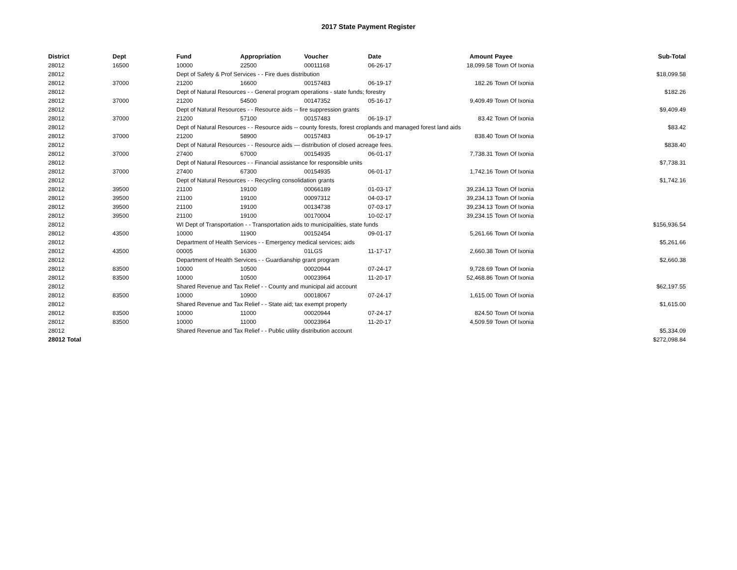2017 State Payment Register
| District | Dept | Fund | Appropriation | Voucher | Date | Amount | Payee | Sub-Total |
| --- | --- | --- | --- | --- | --- | --- | --- | --- |
| 28012 | 16500 | 10000 | 22500 | 00011168 | 06-26-17 | 18,099.58 | Town Of Ixonia | |
| 28012 | | Dept of Safety & Prof Services - - Fire dues distribution | | | | | | $18,099.58 |
| 28012 | 37000 | 21200 | 16600 | 00157483 | 06-19-17 | 182.26 | Town Of Ixonia | |
| 28012 | | Dept of Natural Resources - - General program operations - state funds; forestry | | | | | | $182.26 |
| 28012 | 37000 | 21200 | 54500 | 00147352 | 05-16-17 | 9,409.49 | Town Of Ixonia | |
| 28012 | | Dept of Natural Resources - - Resource aids -- fire suppression grants | | | | | | $9,409.49 |
| 28012 | 37000 | 21200 | 57100 | 00157483 | 06-19-17 | 83.42 | Town Of Ixonia | |
| 28012 | | Dept of Natural Resources - - Resource aids -- county forests, forest croplands and managed forest land aids | | | | | | $83.42 |
| 28012 | 37000 | 21200 | 58900 | 00157483 | 06-19-17 | 838.40 | Town Of Ixonia | |
| 28012 | | Dept of Natural Resources - - Resource aids — distribution of closed acreage fees. | | | | | | $838.40 |
| 28012 | 37000 | 27400 | 67000 | 00154935 | 06-01-17 | 7,738.31 | Town Of Ixonia | |
| 28012 | | Dept of Natural Resources - - Financial assistance for responsible units | | | | | | $7,738.31 |
| 28012 | 37000 | 27400 | 67300 | 00154935 | 06-01-17 | 1,742.16 | Town Of Ixonia | |
| 28012 | | Dept of Natural Resources - - Recycling consolidation grants | | | | | | $1,742.16 |
| 28012 | 39500 | 21100 | 19100 | 00066189 | 01-03-17 | 39,234.13 | Town Of Ixonia | |
| 28012 | 39500 | 21100 | 19100 | 00097312 | 04-03-17 | 39,234.13 | Town Of Ixonia | |
| 28012 | 39500 | 21100 | 19100 | 00134738 | 07-03-17 | 39,234.13 | Town Of Ixonia | |
| 28012 | 39500 | 21100 | 19100 | 00170004 | 10-02-17 | 39,234.15 | Town Of Ixonia | |
| 28012 | | WI Dept of Transportation - - Transportation aids to municipalities, state funds | | | | | | $156,936.54 |
| 28012 | 43500 | 10000 | 11900 | 00152454 | 09-01-17 | 5,261.66 | Town Of Ixonia | |
| 28012 | | Department of Health Services - - Emergency medical services; aids | | | | | | $5,261.66 |
| 28012 | 43500 | 00005 | 16300 | 01LGS | 11-17-17 | 2,660.38 | Town Of Ixonia | |
| 28012 | | Department of Health Services - - Guardianship grant program | | | | | | $2,660.38 |
| 28012 | 83500 | 10000 | 10500 | 00020944 | 07-24-17 | 9,728.69 | Town Of Ixonia | |
| 28012 | 83500 | 10000 | 10500 | 00023964 | 11-20-17 | 52,468.86 | Town Of Ixonia | |
| 28012 | | Shared Revenue and Tax Relief - - County and municipal aid account | | | | | | $62,197.55 |
| 28012 | 83500 | 10000 | 10900 | 00018067 | 07-24-17 | 1,615.00 | Town Of Ixonia | |
| 28012 | | Shared Revenue and Tax Relief - - State aid; tax exempt property | | | | | | $1,615.00 |
| 28012 | 83500 | 10000 | 11000 | 00020944 | 07-24-17 | 824.50 | Town Of Ixonia | |
| 28012 | 83500 | 10000 | 11000 | 00023964 | 11-20-17 | 4,509.59 | Town Of Ixonia | |
| 28012 | | Shared Revenue and Tax Relief - - Public utility distribution account | | | | | | $5,334.09 |
| 28012 Total | | | | | | | | $272,098.84 |